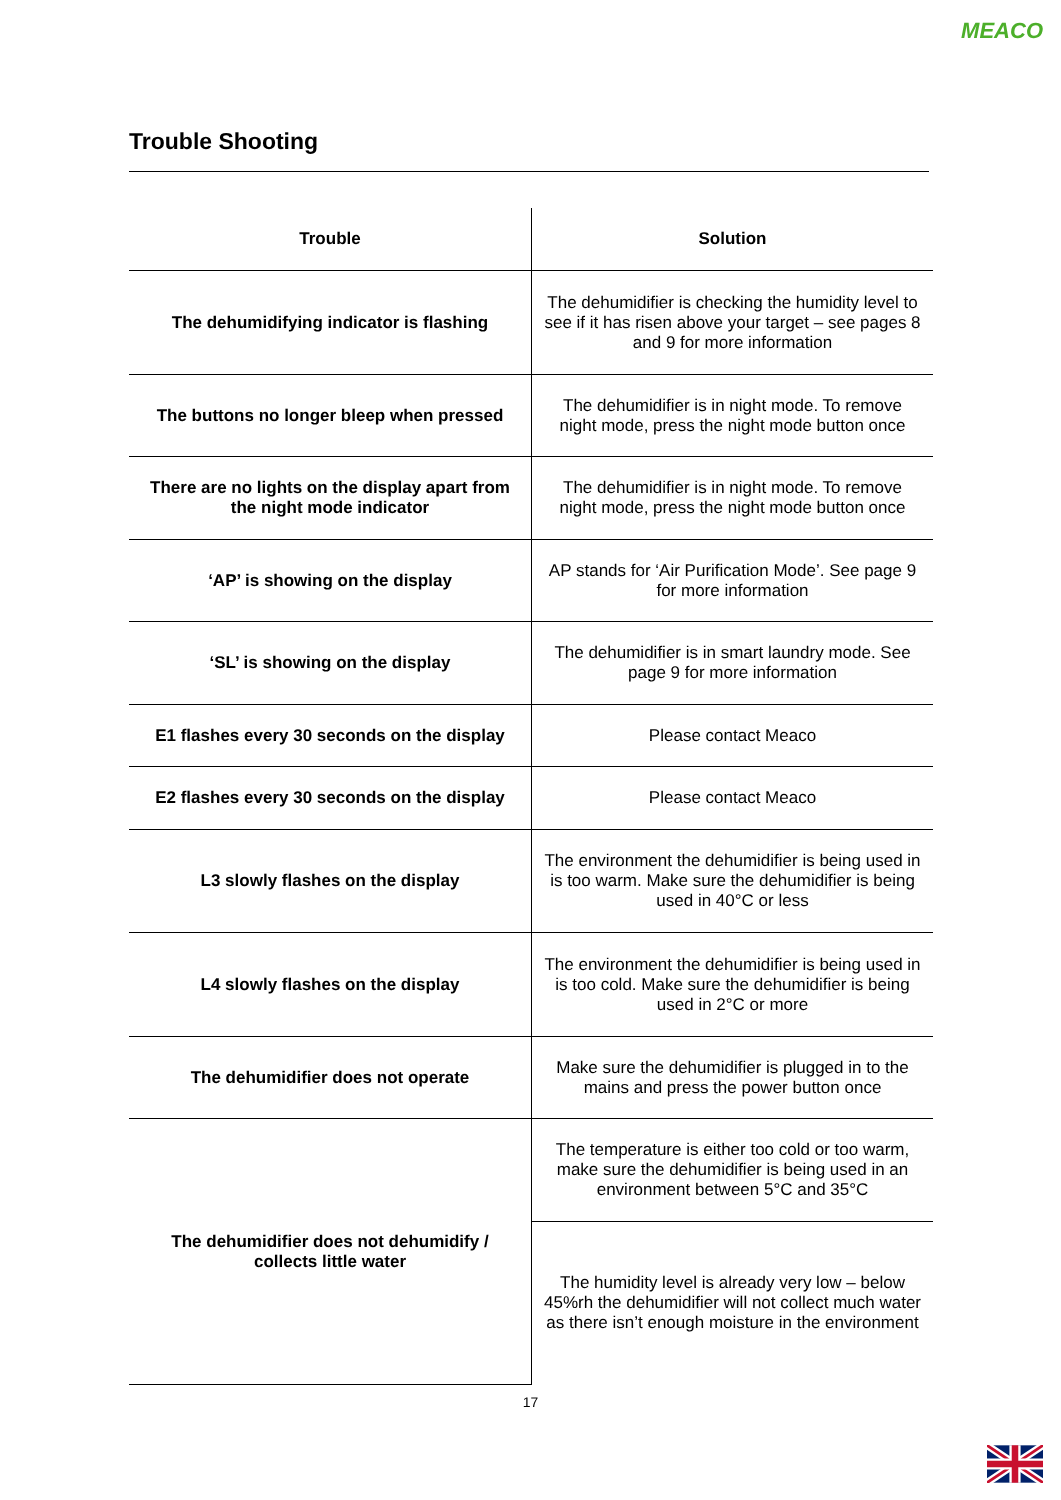MEACO
Trouble Shooting
| Trouble | Solution |
| --- | --- |
| The dehumidifying indicator is flashing | The dehumidifier is checking the humidity level to see if it has risen above your target – see pages 8 and 9 for more information |
| The buttons no longer bleep when pressed | The dehumidifier is in night mode. To remove night mode, press the night mode button once |
| There are no lights on the display apart from the night mode indicator | The dehumidifier is in night mode. To remove night mode, press the night mode button once |
| ‘AP’ is showing on the display | AP stands for ‘Air Purification Mode’. See page 9 for more information |
| ‘SL’ is showing on the display | The dehumidifier is in smart laundry mode. See page 9 for more information |
| E1 flashes every 30 seconds on the display | Please contact Meaco |
| E2 flashes every 30 seconds on the display | Please contact Meaco |
| L3 slowly flashes on the display | The environment the dehumidifier is being used in is too warm. Make sure the dehumidifier is being used in 40°C or less |
| L4 slowly flashes on the display | The environment the dehumidifier is being used in is too cold. Make sure the dehumidifier is being used in 2°C or more |
| The dehumidifier does not operate | Make sure the dehumidifier is plugged in to the mains and press the power button once |
| The dehumidifier does not dehumidify / collects little water | The temperature is either too cold or too warm, make sure the dehumidifier is being used in an environment between 5°C and 35°C |
| | The humidity level is already very low – below 45%rh the dehumidifier will not collect much water as there isn’t enough moisture in the environment |
17